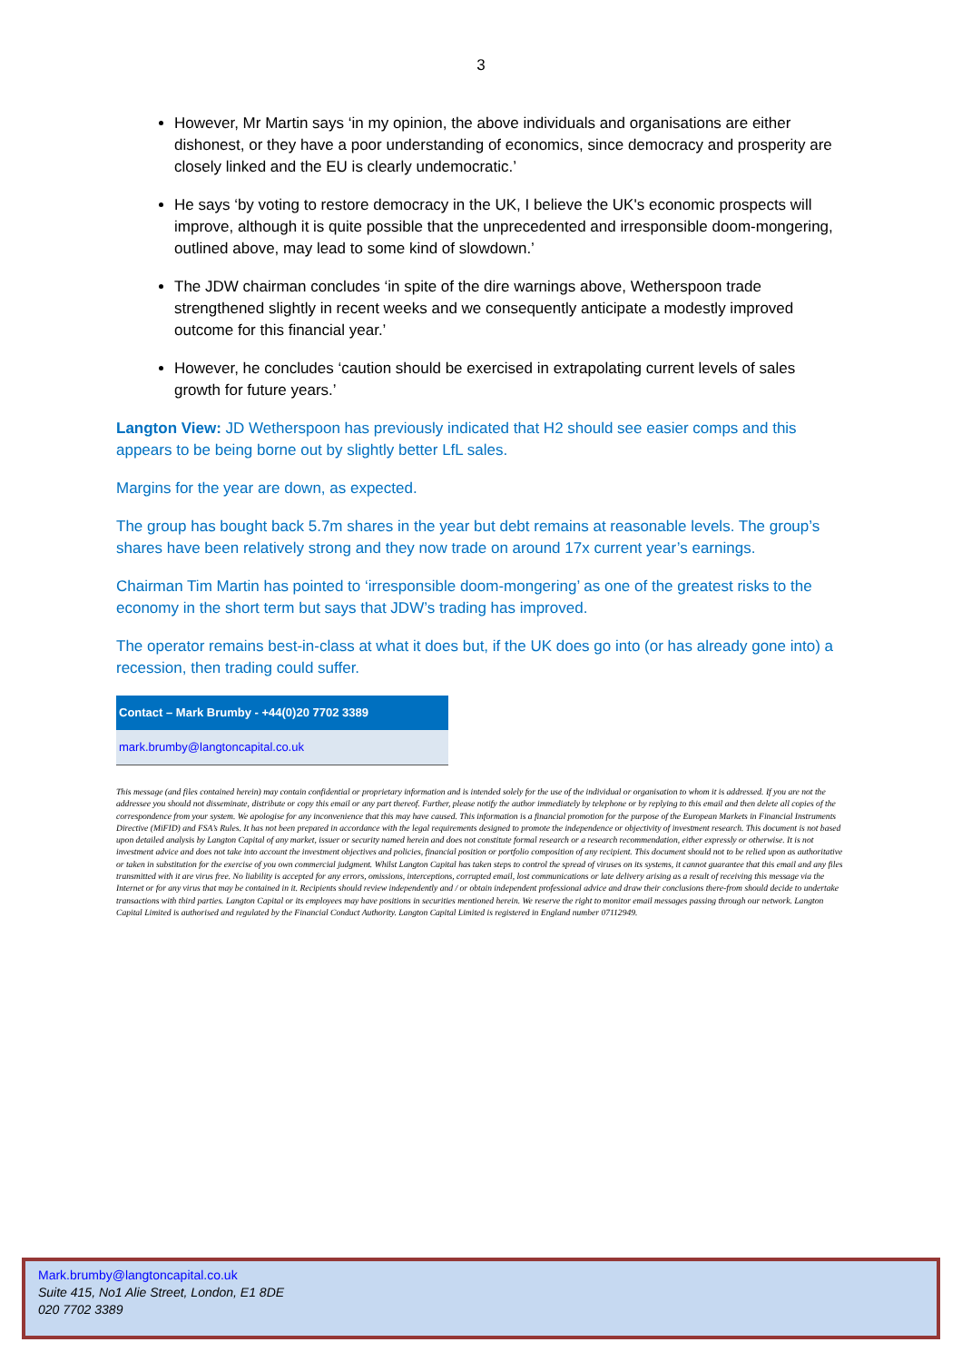3
However, Mr Martin says ‘in my opinion, the above individuals and organisations are either dishonest, or they have a poor understanding of economics, since democracy and prosperity are closely linked and the EU is clearly undemocratic.’
He says ‘by voting to restore democracy in the UK, I believe the UK's economic prospects will improve, although it is quite possible that the unprecedented and irresponsible doom-mongering, outlined above, may lead to some kind of slowdown.’
The JDW chairman concludes ‘in spite of the dire warnings above, Wetherspoon trade strengthened slightly in recent weeks and we consequently anticipate a modestly improved outcome for this financial year.’
However, he concludes ‘caution should be exercised in extrapolating current levels of sales growth for future years.’
Langton View: JD Wetherspoon has previously indicated that H2 should see easier comps and this appears to be being borne out by slightly better LfL sales.
Margins for the year are down, as expected.
The group has bought back 5.7m shares in the year but debt remains at reasonable levels. The group’s shares have been relatively strong and they now trade on around 17x current year’s earnings.
Chairman Tim Martin has pointed to ‘irresponsible doom-mongering’ as one of the greatest risks to the economy in the short term but says that JDW’s trading has improved.
The operator remains best-in-class at what it does but, if the UK does go into (or has already gone into) a recession, then trading could suffer.
| Contact – Mark Brumby - +44(0)20 7702 3389 |
| --- |
| mark.brumby@langtoncapital.co.uk |
This message (and files contained herein) may contain confidential or proprietary information and is intended solely for the use of the individual or organisation to whom it is addressed. If you are not the addressee you should not disseminate, distribute or copy this email or any part thereof. Further, please notify the author immediately by telephone or by replying to this email and then delete all copies of the correspondence from your system. We apologise for any inconvenience that this may have caused. This information is a financial promotion for the purpose of the European Markets in Financial Instruments Directive (MiFID) and FSA’s Rules. It has not been prepared in accordance with the legal requirements designed to promote the independence or objectivity of investment research. This document is not based upon detailed analysis by Langton Capital of any market, issuer or security named herein and does not constitute formal research or a research recommendation, either expressly or otherwise. It is not investment advice and does not take into account the investment objectives and policies, financial position or portfolio composition of any recipient. This document should not to be relied upon as authoritative or taken in substitution for the exercise of you own commercial judgment. Whilst Langton Capital has taken steps to control the spread of viruses on its systems, it cannot guarantee that this email and any files transmitted with it are virus free. No liability is accepted for any errors, omissions, interceptions, corrupted email, lost communications or late delivery arising as a result of receiving this message via the Internet or for any virus that may be contained in it. Recipients should review independently and / or obtain independent professional advice and draw their conclusions there-from should decide to undertake transactions with third parties. Langton Capital or its employees may have positions in securities mentioned herein. We reserve the right to monitor email messages passing through our network. Langton Capital Limited is authorised and regulated by the Financial Conduct Authority. Langton Capital Limited is registered in England number 07112949.
Mark.brumby@langtoncapital.co.uk
Suite 415, No1 Alie Street, London, E1 8DE
020 7702 3389